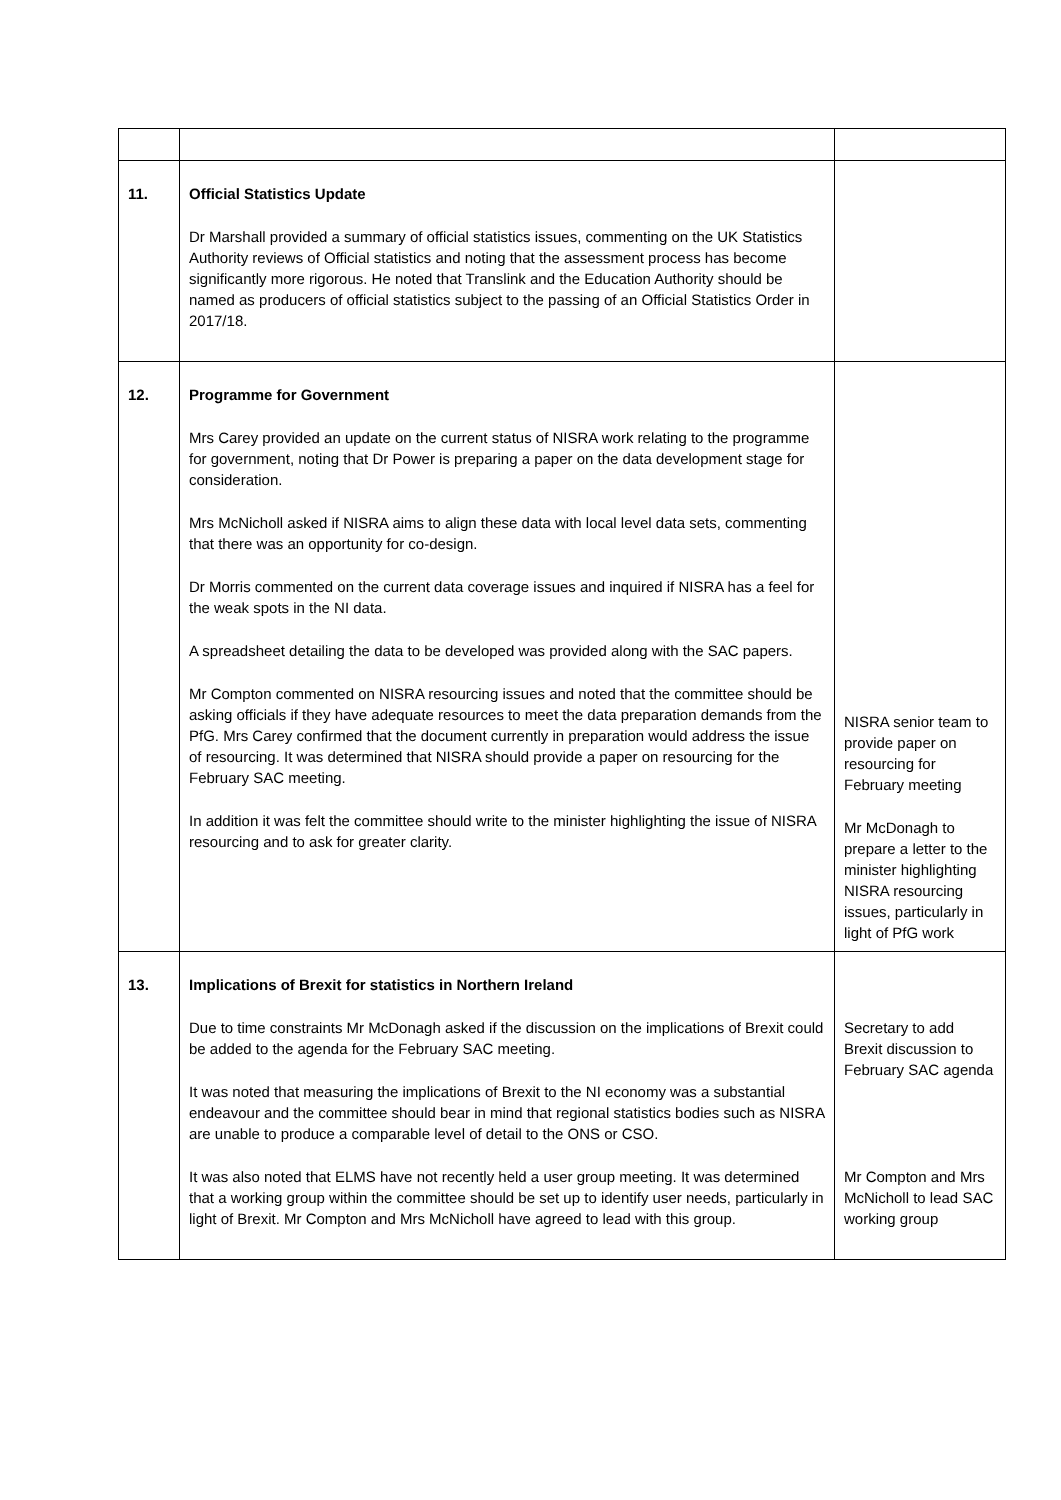| 11. | Official Statistics Update Dr Marshall provided a summary of official statistics issues, commenting on the UK Statistics Authority reviews of Official statistics and noting that the assessment process has become significantly more rigorous. He noted that Translink and the Education Authority should be named as producers of official statistics subject to the passing of an Official Statistics Order in 2017/18. | |
| 12. | Programme for Government Mrs Carey provided an update on the current status of NISRA work relating to the programme for government, noting that Dr Power is preparing a paper on the data development stage for consideration. Mrs McNicholl asked if NISRA aims to align these data with local level data sets, commenting that there was an opportunity for co-design. Dr Morris commented on the current data coverage issues and inquired if NISRA has a feel for the weak spots in the NI data. A spreadsheet detailing the data to be developed was provided along with the SAC papers. Mr Compton commented on NISRA resourcing issues and noted that the committee should be asking officials if they have adequate resources to meet the data preparation demands from the PfG. Mrs Carey confirmed that the document currently in preparation would address the issue of resourcing. It was determined that NISRA should provide a paper on resourcing for the February SAC meeting. In addition it was felt the committee should write to the minister highlighting the issue of NISRA resourcing and to ask for greater clarity. | NISRA senior team to provide paper on resourcing for February meeting Mr McDonagh to prepare a letter to the minister highlighting NISRA resourcing issues, particularly in light of PfG work |
| 13. | Implications of Brexit for statistics in Northern Ireland Due to time constraints Mr McDonagh asked if the discussion on the implications of Brexit could be added to the agenda for the February SAC meeting. It was noted that measuring the implications of Brexit to the NI economy was a substantial endeavour and the committee should bear in mind that regional statistics bodies such as NISRA are unable to produce a comparable level of detail to the ONS or CSO. It was also noted that ELMS have not recently held a user group meeting. It was determined that a working group within the committee should be set up to identify user needs, particularly in light of Brexit. Mr Compton and Mrs McNicholl have agreed to lead with this group. | Secretary to add Brexit discussion to February SAC agenda Mr Compton and Mrs McNicholl to lead SAC working group |